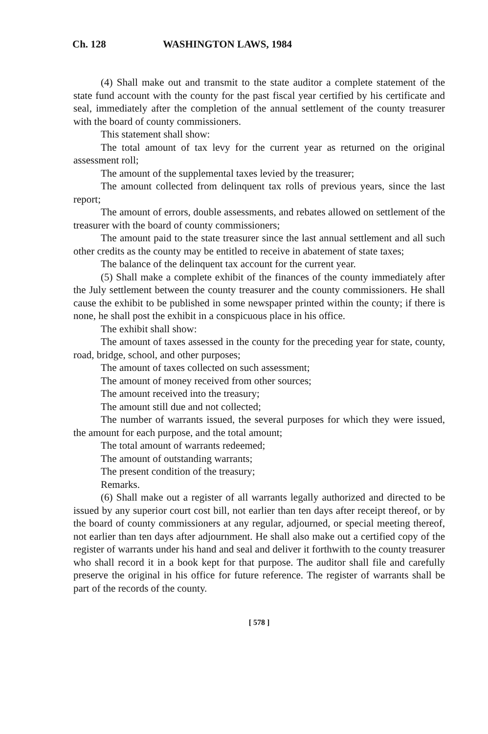Ch. 128 WASHINGTON LAWS, 1984
(4) Shall make out and transmit to the state auditor a complete statement of the state fund account with the county for the past fiscal year certified by his certificate and seal, immediately after the completion of the annual settlement of the county treasurer with the board of county commissioners.
This statement shall show:
The total amount of tax levy for the current year as returned on the original assessment roll;
The amount of the supplemental taxes levied by the treasurer;
The amount collected from delinquent tax rolls of previous years, since the last report;
The amount of errors, double assessments, and rebates allowed on settlement of the treasurer with the board of county commissioners;
The amount paid to the state treasurer since the last annual settlement and all such other credits as the county may be entitled to receive in abatement of state taxes;
The balance of the delinquent tax account for the current year.
(5) Shall make a complete exhibit of the finances of the county immediately after the July settlement between the county treasurer and the county commissioners. He shall cause the exhibit to be published in some newspaper printed within the county; if there is none, he shall post the exhibit in a conspicuous place in his office.
The exhibit shall show:
The amount of taxes assessed in the county for the preceding year for state, county, road, bridge, school, and other purposes;
The amount of taxes collected on such assessment;
The amount of money received from other sources;
The amount received into the treasury;
The amount still due and not collected;
The number of warrants issued, the several purposes for which they were issued, the amount for each purpose, and the total amount;
The total amount of warrants redeemed;
The amount of outstanding warrants;
The present condition of the treasury;
Remarks.
(6) Shall make out a register of all warrants legally authorized and directed to be issued by any superior court cost bill, not earlier than ten days after receipt thereof, or by the board of county commissioners at any regular, adjourned, or special meeting thereof, not earlier than ten days after adjournment. He shall also make out a certified copy of the register of warrants under his hand and seal and deliver it forthwith to the county treasurer who shall record it in a book kept for that purpose. The auditor shall file and carefully preserve the original in his office for future reference. The register of warrants shall be part of the records of the county.
[ 578 ]